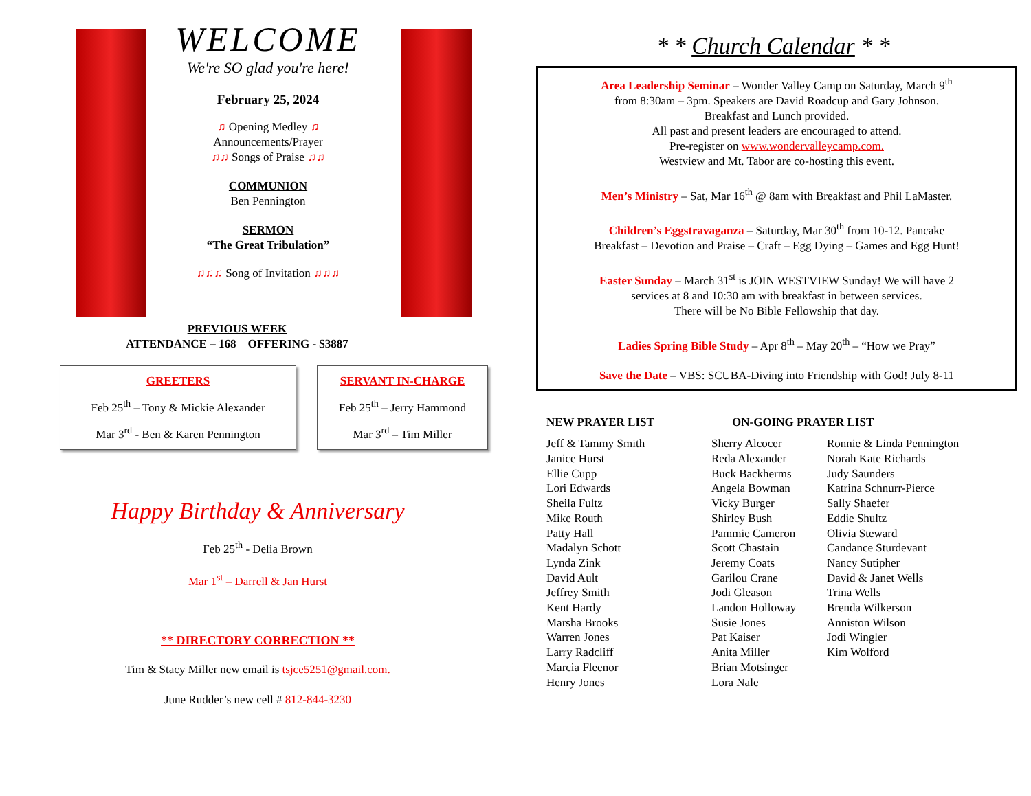WELCOME
We're SO glad you're here!
February 25, 2024
♫ Opening Medley ♫
Announcements/Prayer
♫♫ Songs of Praise ♫♫
COMMUNION
Ben Pennington
SERMON
“The Great Tribulation”
♫♫♫ Song of Invitation ♫♫♫
PREVIOUS WEEK
ATTENDANCE – 168 OFFERING - $3887
GREETERS
Feb 25<sup>th</sup> – Tony & Mickie Alexander
Mar 3<sup>rd</sup> - Ben & Karen Pennington
SERVANT IN-CHARGE
Feb 25<sup>th</sup> – Jerry Hammond
Mar 3<sup>rd</sup> – Tim Miller
Happy Birthday & Anniversary
Feb 25<sup>th</sup> - Delia Brown
Mar 1<sup>st</sup> – Darrell & Jan Hurst
** DIRECTORY CORRECTION **
Tim & Stacy Miller new email is tsjce5251@gmail.com.
June Rudder’s new cell # 812-844-3230
* * Church Calendar * *
Area Leadership Seminar – Wonder Valley Camp on Saturday, March 9<sup>th</sup>
from 8:30am – 3pm. Speakers are David Roadcup and Gary Johnson.
Breakfast and Lunch provided.
All past and present leaders are encouraged to attend.
Pre-register on www.wondervalleycamp.com.
Westview and Mt. Tabor are co-hosting this event.
Men’s Ministry – Sat, Mar 16<sup>th</sup> @ 8am with Breakfast and Phil LaMaster.
Children’s Eggstravaganza – Saturday, Mar 30<sup>th</sup> from 10-12. Pancake
Breakfast – Devotion and Praise – Craft – Egg Dying – Games and Egg Hunt!
Easter Sunday – March 31<sup>st</sup> is JOIN WESTVIEW Sunday! We will have 2
services at 8 and 10:30 am with breakfast in between services.
There will be No Bible Fellowship that day.
Ladies Spring Bible Study – Apr 8<sup>th</sup> – May 20<sup>th</sup> – “How we Pray”
Save the Date – VBS: SCUBA-Diving into Friendship with God! July 8-11
NEW PRAYER LIST ON-GOING PRAYER LIST
Jeff & Tammy Smith
Janice Hurst
Ellie Cupp
Lori Edwards
Sheila Fultz
Mike Routh
Patty Hall
Madalyn Schott
Lynda Zink
David Ault
Jeffrey Smith
Kent Hardy
Marsha Brooks
Warren Jones
Larry Radcliff
Marcia Fleenor
Henry Jones
Sherry Alcocer
Reda Alexander
Buck Backherms
Angela Bowman
Vicky Burger
Shirley Bush
Pammie Cameron
Scott Chastain
Jeremy Coats
Garilou Crane
Jodi Gleason
Landon Holloway
Susie Jones
Pat Kaiser
Anita Miller
Brian Motsinger
Lora Nale
Ronnie & Linda Pennington
Norah Kate Richards
Judy Saunders
Katrina Schnurr-Pierce
Sally Shaefer
Eddie Shultz
Olivia Steward
Candance Sturdevant
Nancy Sutipher
David & Janet Wells
Trina Wells
Brenda Wilkerson
Anniston Wilson
Jodi Wingler
Kim Wolford